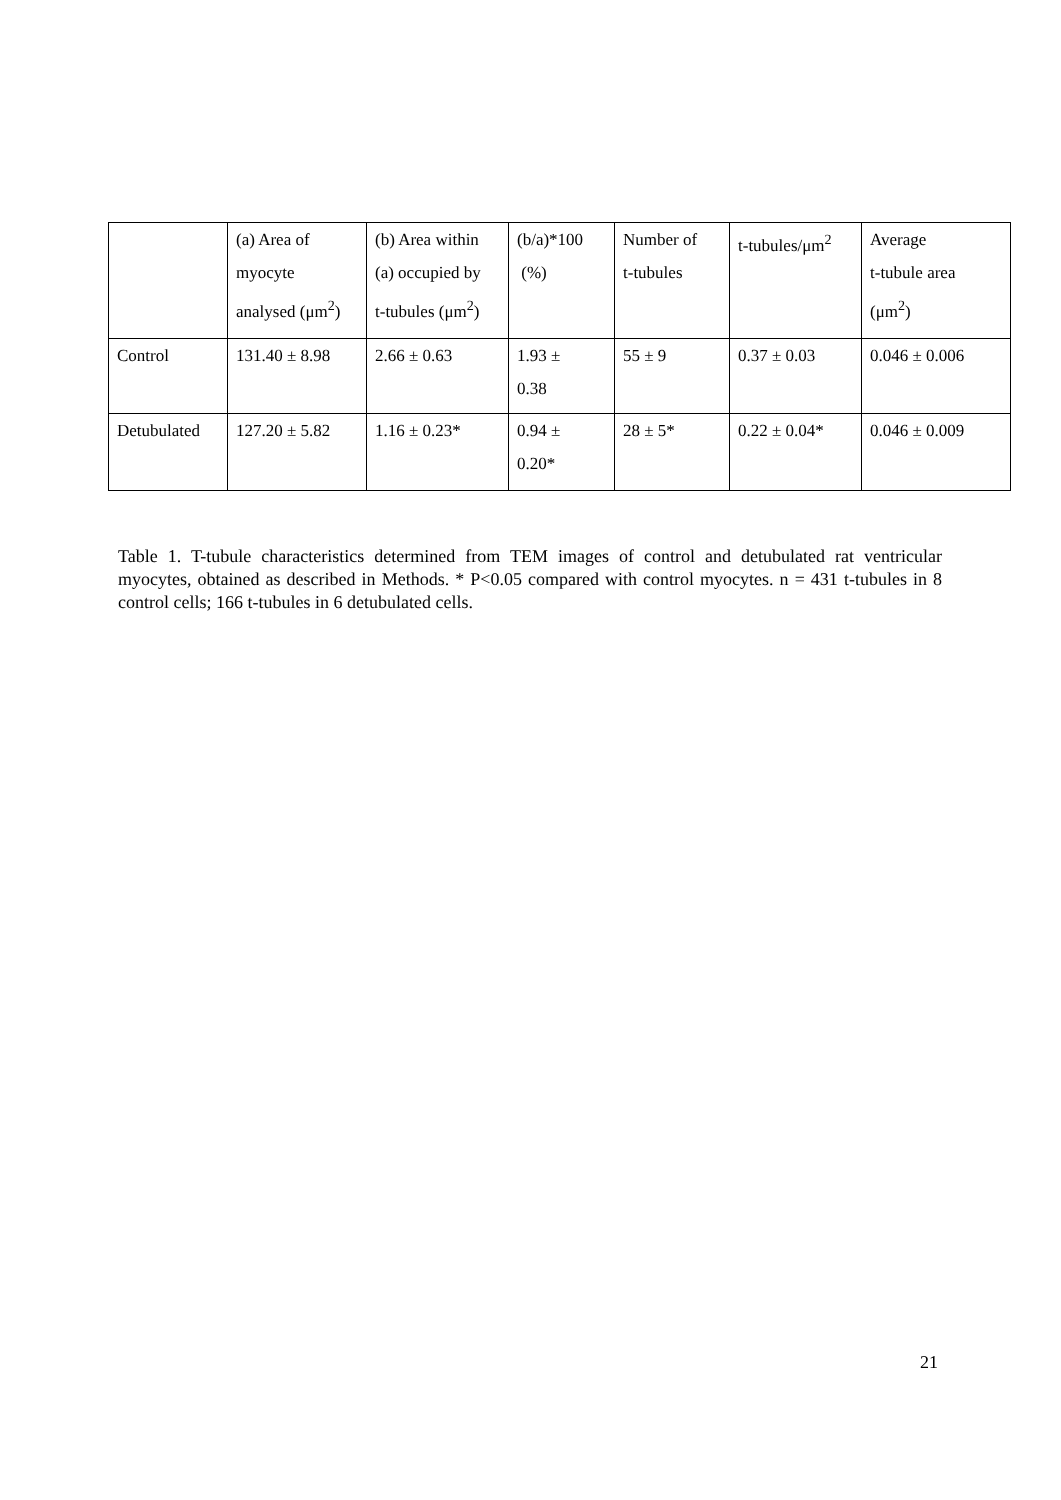| | (a) Area of myocyte analysed (μm<sup>2</sup>) | (b) Area within (a) occupied by t-tubules (μm<sup>2</sup>) | (b/a)*100 (%) | Number of t-tubules | t-tubules/μm<sup>2</sup> | Average t-tubule area (μm<sup>2</sup>) |
| Control | 131.40 ± 8.98 | 2.66 ± 0.63 | 1.93 ± 0.38 | 55 ± 9 | 0.37 ± 0.03 | 0.046 ± 0.006 |
| Detubulated | 127.20 ± 5.82 | 1.16 ± 0.23* | 0.94 ± 0.20* | 28 ± 5* | 0.22 ± 0.04* | 0.046 ± 0.009 |
Table 1. T-tubule characteristics determined from TEM images of control and detubulated rat ventricular myocytes, obtained as described in Methods. * P<0.05 compared with control myocytes. n = 431 t-tubules in 8 control cells; 166 t-tubules in 6 detubulated cells.
21